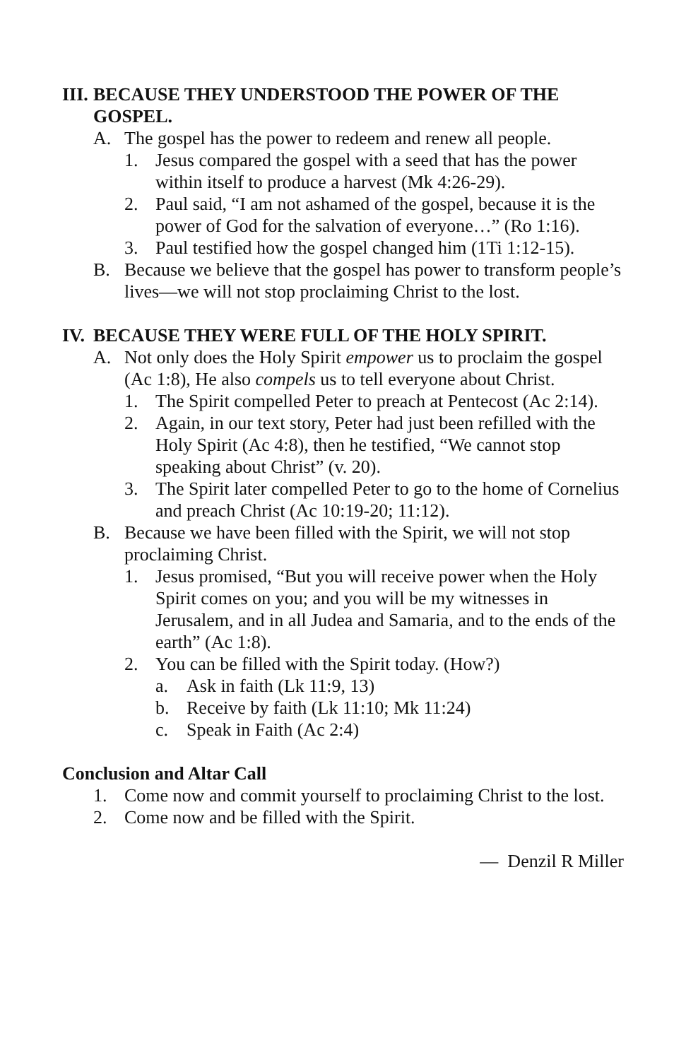III. BECAUSE THEY UNDERSTOOD THE POWER OF THE GOSPEL.
A. The gospel has the power to redeem and renew all people.
1. Jesus compared the gospel with a seed that has the power within itself to produce a harvest (Mk 4:26-29).
2. Paul said, “I am not ashamed of the gospel, because it is the power of God for the salvation of everyone…” (Ro 1:16).
3. Paul testified how the gospel changed him (1Ti 1:12-15).
B. Because we believe that the gospel has power to transform people’s lives—we will not stop proclaiming Christ to the lost.
IV. BECAUSE THEY WERE FULL OF THE HOLY SPIRIT.
A. Not only does the Holy Spirit empower us to proclaim the gospel (Ac 1:8), He also compels us to tell everyone about Christ.
1. The Spirit compelled Peter to preach at Pentecost (Ac 2:14).
2. Again, in our text story, Peter had just been refilled with the Holy Spirit (Ac 4:8), then he testified, “We cannot stop speaking about Christ” (v. 20).
3. The Spirit later compelled Peter to go to the home of Cornelius and preach Christ (Ac 10:19-20; 11:12).
B. Because we have been filled with the Spirit, we will not stop proclaiming Christ.
1. Jesus promised, “But you will receive power when the Holy Spirit comes on you; and you will be my witnesses in Jerusalem, and in all Judea and Samaria, and to the ends of the earth” (Ac 1:8).
2. You can be filled with the Spirit today. (How?)
a. Ask in faith (Lk 11:9, 13)
b. Receive by faith (Lk 11:10; Mk 11:24)
c. Speak in Faith (Ac 2:4)
Conclusion and Altar Call
1. Come now and commit yourself to proclaiming Christ to the lost.
2. Come now and be filled with the Spirit.
— Denzil R Miller